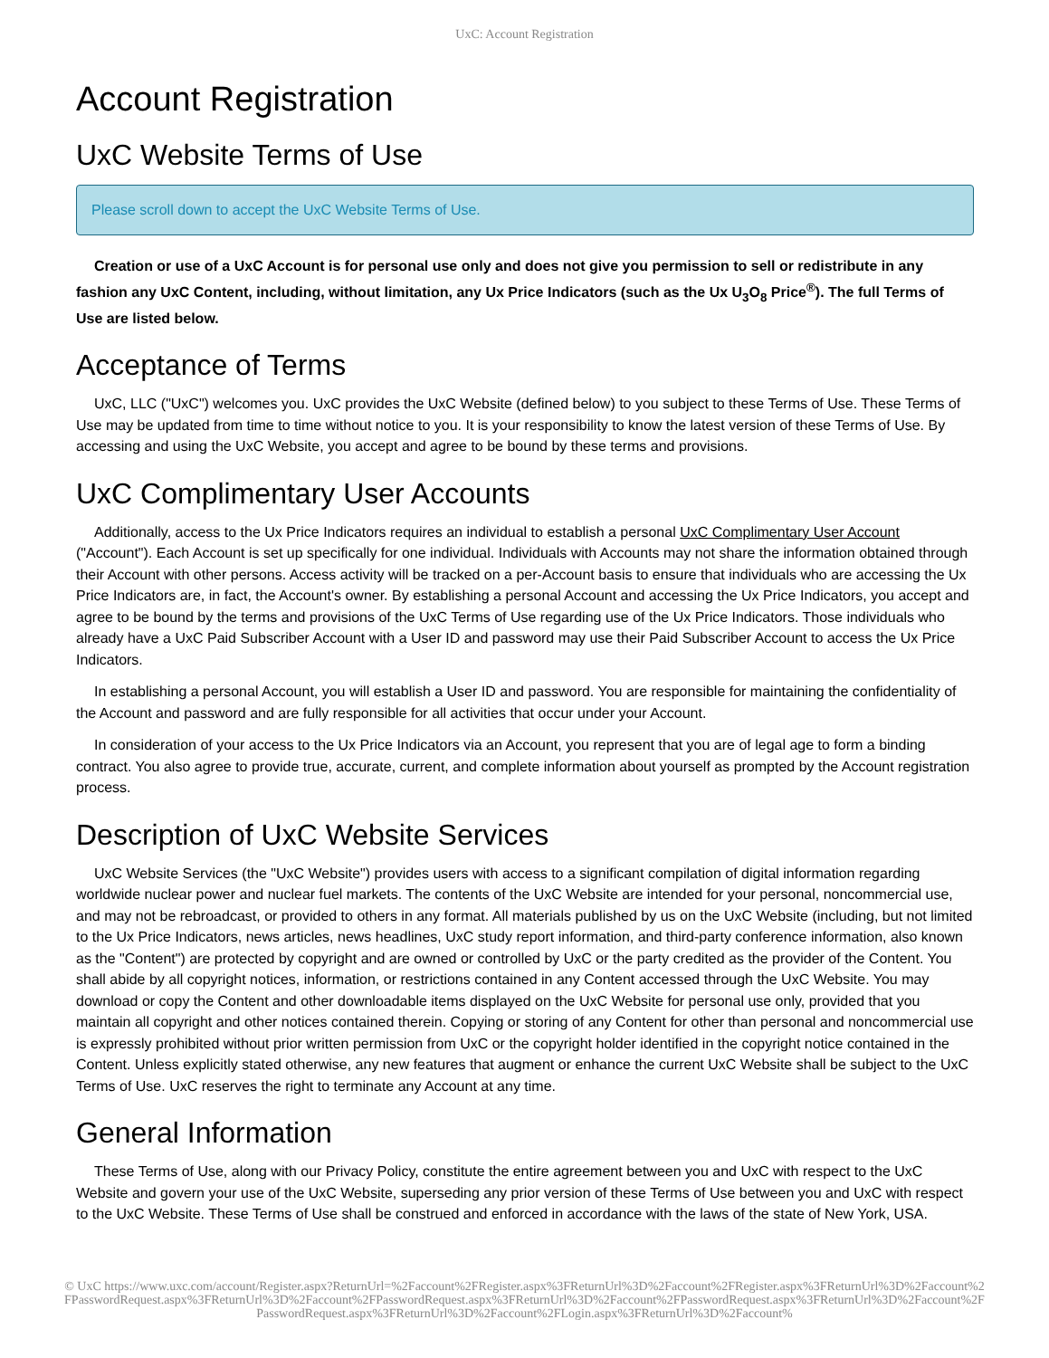UxC: Account Registration
Account Registration
UxC Website Terms of Use
Please scroll down to accept the UxC Website Terms of Use.
Creation or use of a UxC Account is for personal use only and does not give you permission to sell or redistribute in any fashion any UxC Content, including, without limitation, any Ux Price Indicators (such as the Ux U<sub>3</sub>O<sub>8</sub> Price<sup>®</sup>). The full Terms of Use are listed below.
Acceptance of Terms
UxC, LLC ("UxC") welcomes you. UxC provides the UxC Website (defined below) to you subject to these Terms of Use. These Terms of Use may be updated from time to time without notice to you. It is your responsibility to know the latest version of these Terms of Use. By accessing and using the UxC Website, you accept and agree to be bound by these terms and provisions.
UxC Complimentary User Accounts
Additionally, access to the Ux Price Indicators requires an individual to establish a personal UxC Complimentary User Account ("Account"). Each Account is set up specifically for one individual. Individuals with Accounts may not share the information obtained through their Account with other persons. Access activity will be tracked on a per-Account basis to ensure that individuals who are accessing the Ux Price Indicators are, in fact, the Account's owner. By establishing a personal Account and accessing the Ux Price Indicators, you accept and agree to be bound by the terms and provisions of the UxC Terms of Use regarding use of the Ux Price Indicators. Those individuals who already have a UxC Paid Subscriber Account with a User ID and password may use their Paid Subscriber Account to access the Ux Price Indicators.
In establishing a personal Account, you will establish a User ID and password. You are responsible for maintaining the confidentiality of the Account and password and are fully responsible for all activities that occur under your Account.
In consideration of your access to the Ux Price Indicators via an Account, you represent that you are of legal age to form a binding contract. You also agree to provide true, accurate, current, and complete information about yourself as prompted by the Account registration process.
Description of UxC Website Services
UxC Website Services (the "UxC Website") provides users with access to a significant compilation of digital information regarding worldwide nuclear power and nuclear fuel markets. The contents of the UxC Website are intended for your personal, noncommercial use, and may not be rebroadcast, or provided to others in any format. All materials published by us on the UxC Website (including, but not limited to the Ux Price Indicators, news articles, news headlines, UxC study report information, and third-party conference information, also known as the "Content") are protected by copyright and are owned or controlled by UxC or the party credited as the provider of the Content. You shall abide by all copyright notices, information, or restrictions contained in any Content accessed through the UxC Website. You may download or copy the Content and other downloadable items displayed on the UxC Website for personal use only, provided that you maintain all copyright and other notices contained therein. Copying or storing of any Content for other than personal and noncommercial use is expressly prohibited without prior written permission from UxC or the copyright holder identified in the copyright notice contained in the Content. Unless explicitly stated otherwise, any new features that augment or enhance the current UxC Website shall be subject to the UxC Terms of Use. UxC reserves the right to terminate any Account at any time.
General Information
These Terms of Use, along with our Privacy Policy, constitute the entire agreement between you and UxC with respect to the UxC Website and govern your use of the UxC Website, superseding any prior version of these Terms of Use between you and UxC with respect to the UxC Website. These Terms of Use shall be construed and enforced in accordance with the laws of the state of New York, USA.
© UxC https://www.uxc.com/account/Register.aspx?ReturnUrl=%2Faccount%2FRegister.aspx%3FReturnUrl%3D%2Faccount%2FRegister.aspx%3FReturnUrl%3D%2Faccount%2FPasswordRequest.aspx%3FReturnUrl%3D%2Faccount%2FPasswordRequest.aspx%3FReturnUrl%3D%2Faccount%2FPasswordRequest.aspx%3FReturnUrl%3D%2Faccount%2FPasswordRequest.aspx%3FReturnUrl%3D%2Faccount%2FLogin.aspx%3FReturnUrl%3D%2Faccount%